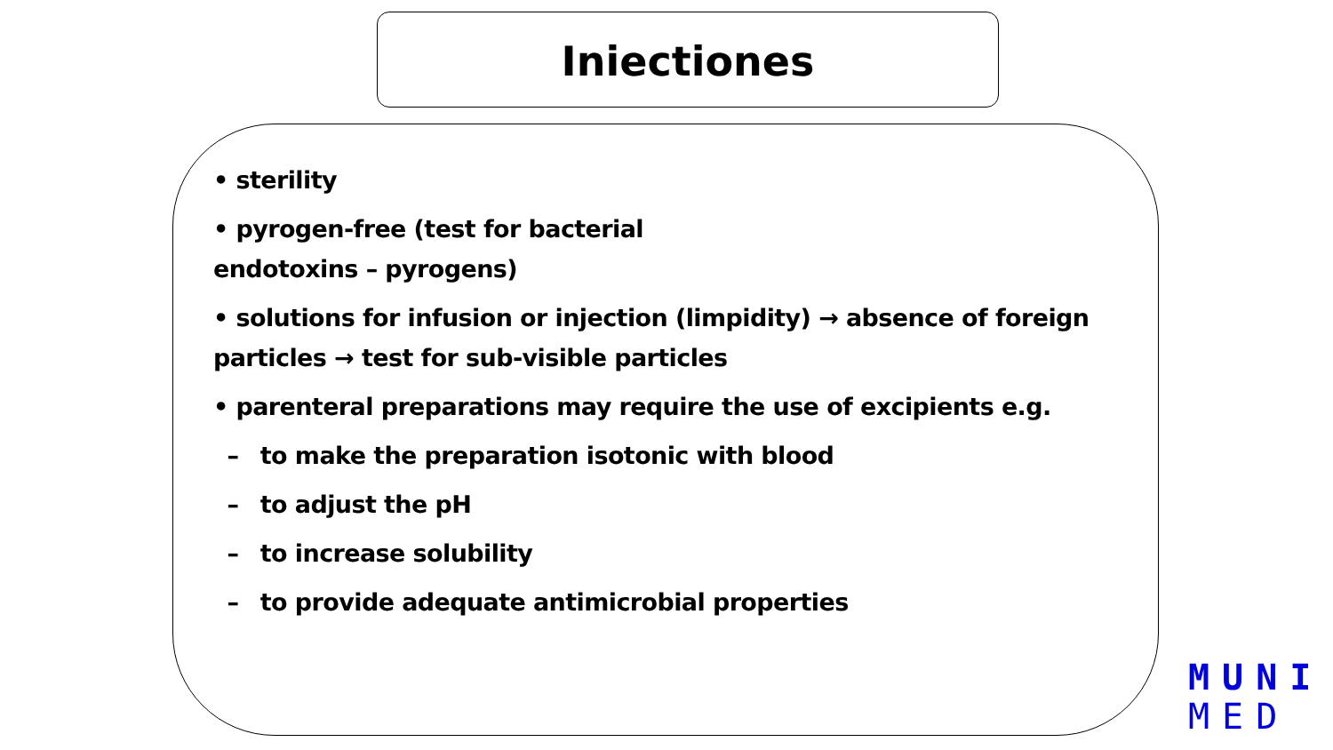Iniectiones
• sterility
• pyrogen-free (test for bacterial
endotoxins – pyrogens)
• solutions for infusion or injection (limpidity) → absence of foreign particles → test for sub-visible particles
• parenteral preparations may require the use of excipients e.g.
– to make the preparation isotonic with blood
– to adjust the pH
– to increase solubility
– to provide adequate antimicrobial properties
MUNI
MED